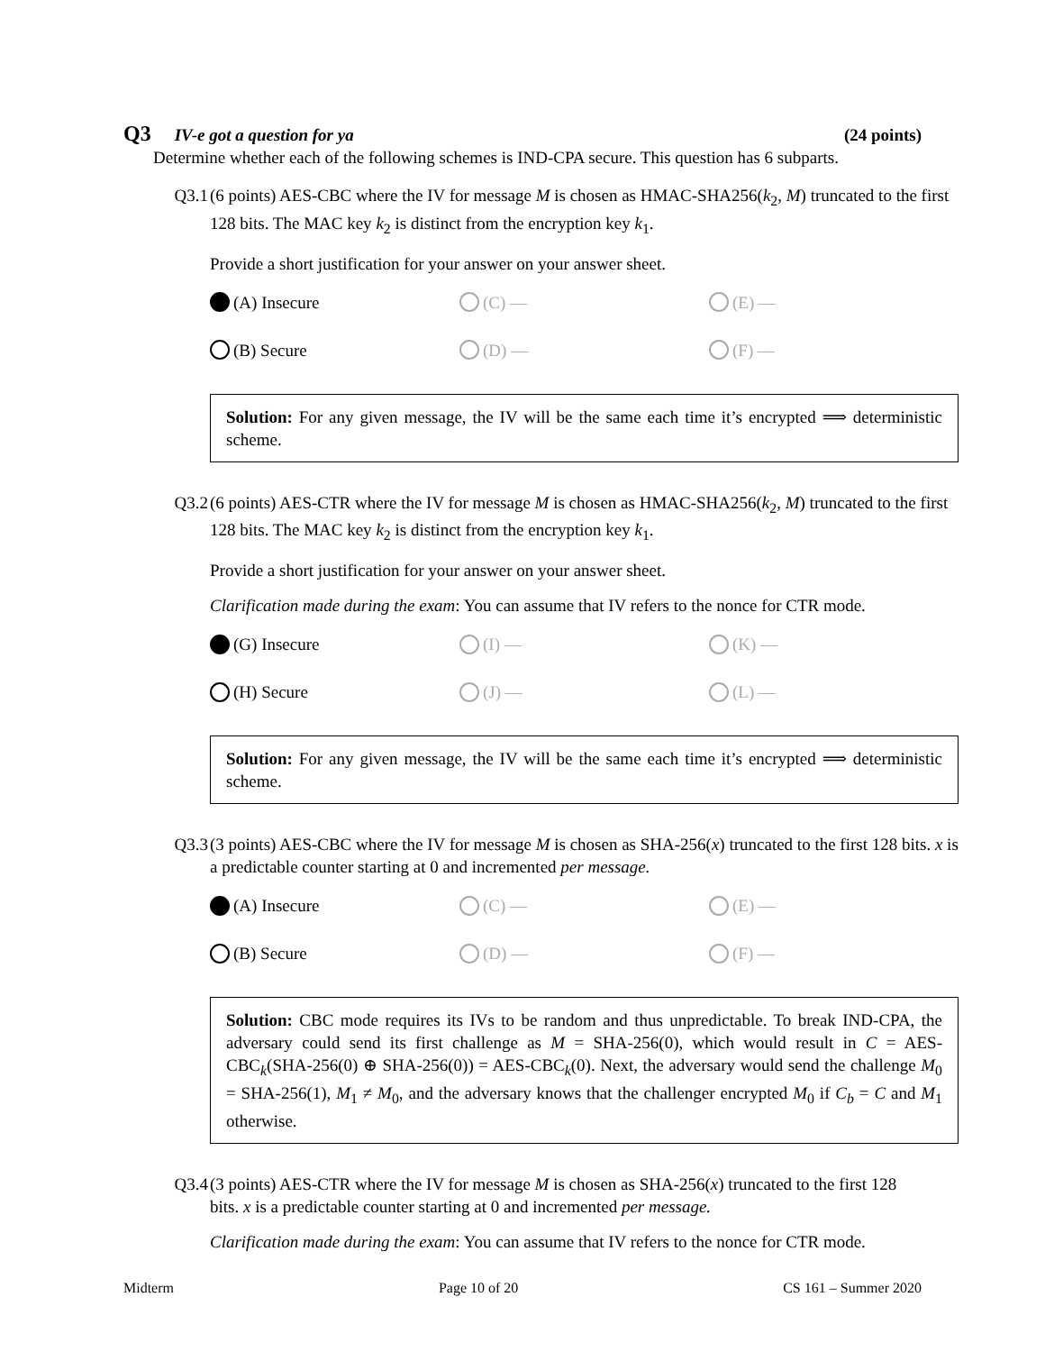Q3 IV-e got a question for ya (24 points)
Determine whether each of the following schemes is IND-CPA secure. This question has 6 subparts.
Q3.1 (6 points) AES-CBC where the IV for message M is chosen as HMAC-SHA256(k<sub>2</sub>, M) truncated to the first 128 bits. The MAC key k<sub>2</sub> is distinct from the encryption key k<sub>1</sub>.
Provide a short justification for your answer on your answer sheet.
(A) Insecure
(C) —
(E) —
(B) Secure
(D) —
(F) —
Solution: For any given message, the IV will be the same each time it’s encrypted ⟹ deterministic scheme.
Q3.2 (6 points) AES-CTR where the IV for message M is chosen as HMAC-SHA256(k<sub>2</sub>, M) truncated to the first 128 bits. The MAC key k<sub>2</sub> is distinct from the encryption key k<sub>1</sub>.
Provide a short justification for your answer on your answer sheet.
Clarification made during the exam: You can assume that IV refers to the nonce for CTR mode.
(G) Insecure
(I) —
(K) —
(H) Secure
(J) —
(L) —
Solution: For any given message, the IV will be the same each time it’s encrypted ⟹ deterministic scheme.
Q3.3 (3 points) AES-CBC where the IV for message M is chosen as SHA-256(x) truncated to the first 128 bits. x is a predictable counter starting at 0 and incremented per message.
(A) Insecure
(C) —
(E) —
(B) Secure
(D) —
(F) —
Solution: CBC mode requires its IVs to be random and thus unpredictable. To break IND-CPA, the adversary could send its first challenge as M = SHA-256(0), which would result in C = AES-CBC<sub>k</sub>(SHA-256(0) ⊕ SHA-256(0)) = AES-CBC<sub>k</sub>(0). Next, the adversary would send the challenge M<sub>0</sub> = SHA-256(1), M<sub>1</sub> ≠ M<sub>0</sub>, and the adversary knows that the challenger encrypted M<sub>0</sub> if C<sub>b</sub> = C and M<sub>1</sub> otherwise.
Q3.4 (3 points) AES-CTR where the IV for message M is chosen as SHA-256(x) truncated to the first 128 bits. x is a predictable counter starting at 0 and incremented per message.
Clarification made during the exam: You can assume that IV refers to the nonce for CTR mode.
Midterm Page 10 of 20 CS 161 – Summer 2020